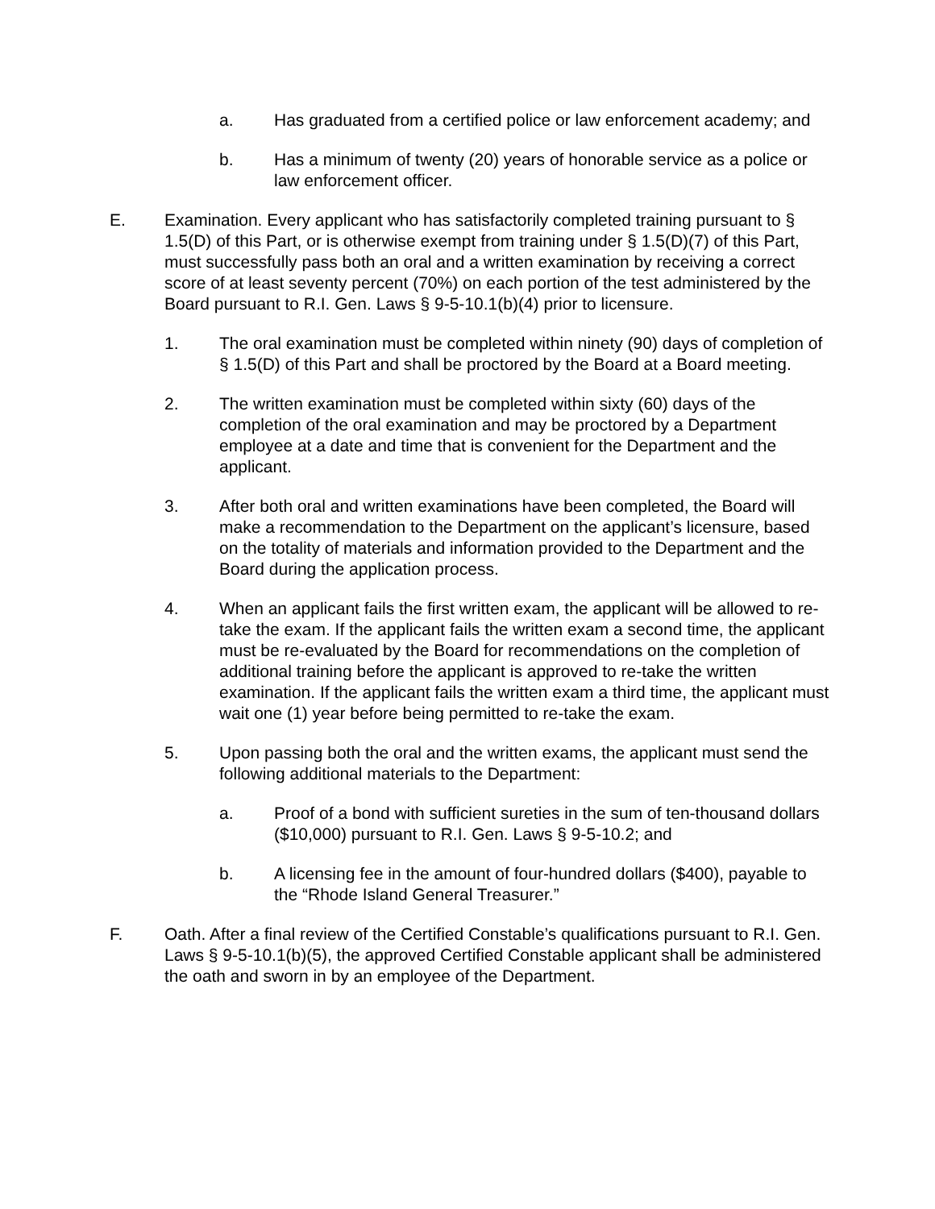a. Has graduated from a certified police or law enforcement academy; and
b. Has a minimum of twenty (20) years of honorable service as a police or law enforcement officer.
E. Examination. Every applicant who has satisfactorily completed training pursuant to § 1.5(D) of this Part, or is otherwise exempt from training under § 1.5(D)(7) of this Part, must successfully pass both an oral and a written examination by receiving a correct score of at least seventy percent (70%) on each portion of the test administered by the Board pursuant to R.I. Gen. Laws § 9-5-10.1(b)(4) prior to licensure.
1. The oral examination must be completed within ninety (90) days of completion of § 1.5(D) of this Part and shall be proctored by the Board at a Board meeting.
2. The written examination must be completed within sixty (60) days of the completion of the oral examination and may be proctored by a Department employee at a date and time that is convenient for the Department and the applicant.
3. After both oral and written examinations have been completed, the Board will make a recommendation to the Department on the applicant’s licensure, based on the totality of materials and information provided to the Department and the Board during the application process.
4. When an applicant fails the first written exam, the applicant will be allowed to re-take the exam. If the applicant fails the written exam a second time, the applicant must be re-evaluated by the Board for recommendations on the completion of additional training before the applicant is approved to re-take the written examination. If the applicant fails the written exam a third time, the applicant must wait one (1) year before being permitted to re-take the exam.
5. Upon passing both the oral and the written exams, the applicant must send the following additional materials to the Department:
a. Proof of a bond with sufficient sureties in the sum of ten-thousand dollars ($10,000) pursuant to R.I. Gen. Laws § 9-5-10.2; and
b. A licensing fee in the amount of four-hundred dollars ($400), payable to the “Rhode Island General Treasurer.”
F. Oath. After a final review of the Certified Constable’s qualifications pursuant to R.I. Gen. Laws § 9-5-10.1(b)(5), the approved Certified Constable applicant shall be administered the oath and sworn in by an employee of the Department.